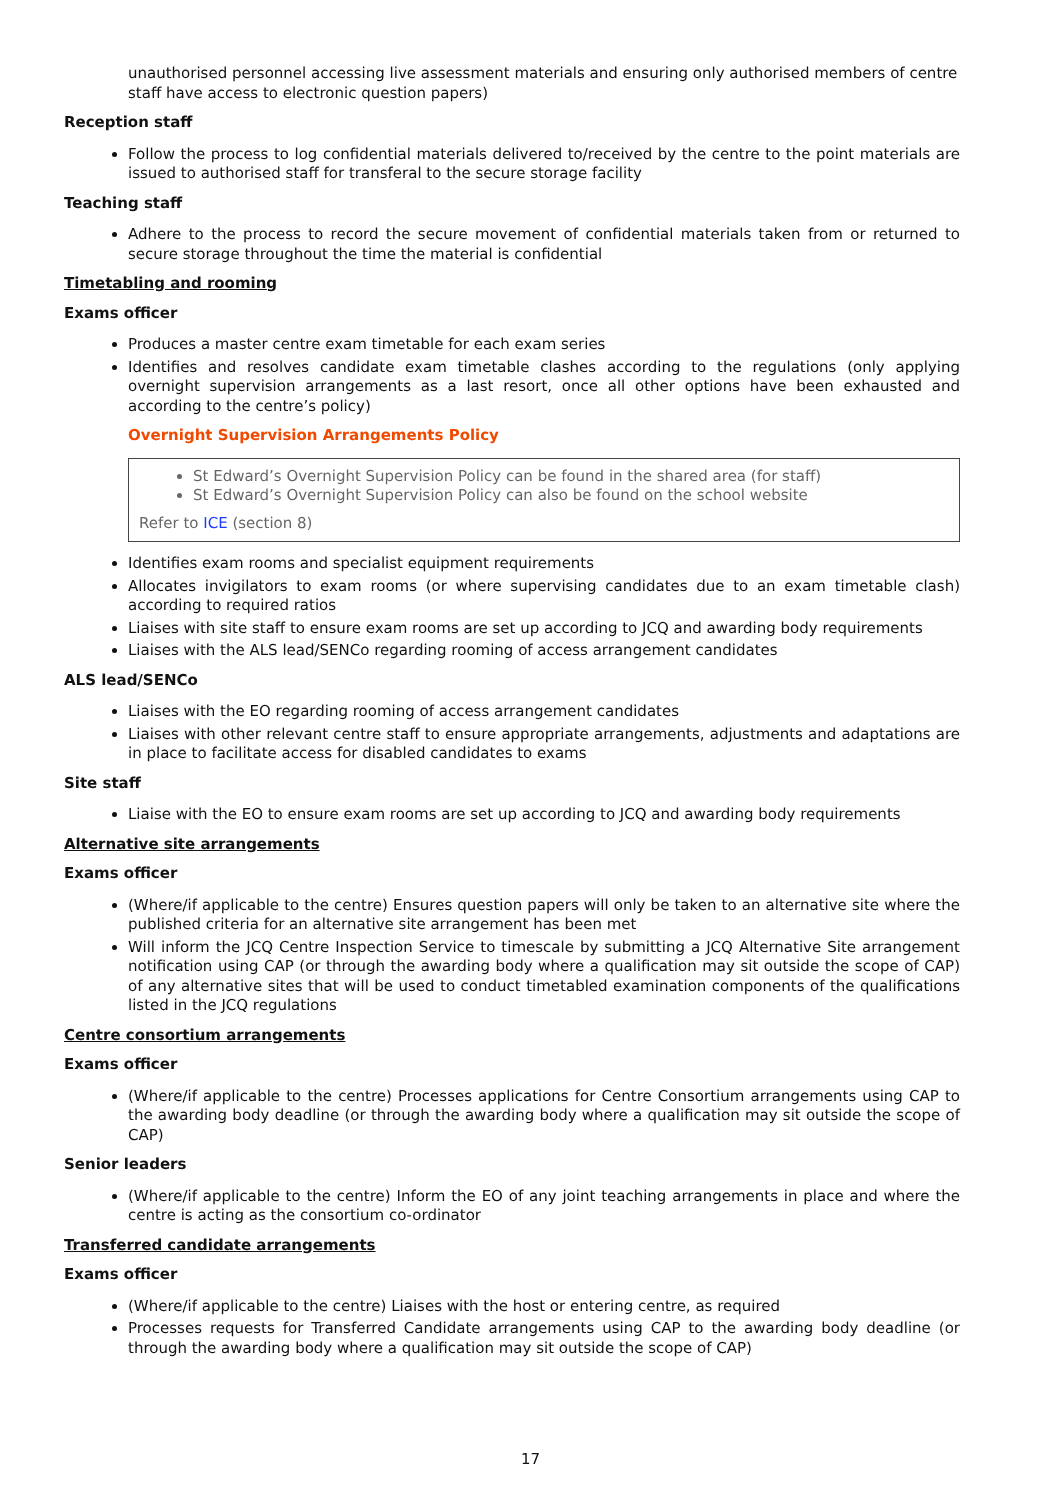unauthorised personnel accessing live assessment materials and ensuring only authorised members of centre staff have access to electronic question papers)
Reception staff
Follow the process to log confidential materials delivered to/received by the centre to the point materials are issued to authorised staff for transferal to the secure storage facility
Teaching staff
Adhere to the process to record the secure movement of confidential materials taken from or returned to secure storage throughout the time the material is confidential
Timetabling and rooming
Exams officer
Produces a master centre exam timetable for each exam series
Identifies and resolves candidate exam timetable clashes according to the regulations (only applying overnight supervision arrangements as a last resort, once all other options have been exhausted and according to the centre’s policy)
Overnight Supervision Arrangements Policy
St Edward’s Overnight Supervision Policy can be found in the shared area (for staff)
St Edward’s Overnight Supervision Policy can also be found on the school website
Refer to ICE (section 8)
Identifies exam rooms and specialist equipment requirements
Allocates invigilators to exam rooms (or where supervising candidates due to an exam timetable clash) according to required ratios
Liaises with site staff to ensure exam rooms are set up according to JCQ and awarding body requirements
Liaises with the ALS lead/SENCo regarding rooming of access arrangement candidates
ALS lead/SENCo
Liaises with the EO regarding rooming of access arrangement candidates
Liaises with other relevant centre staff to ensure appropriate arrangements, adjustments and adaptations are in place to facilitate access for disabled candidates to exams
Site staff
Liaise with the EO to ensure exam rooms are set up according to JCQ and awarding body requirements
Alternative site arrangements
Exams officer
(Where/if applicable to the centre) Ensures question papers will only be taken to an alternative site where the published criteria for an alternative site arrangement has been met
Will inform the JCQ Centre Inspection Service to timescale by submitting a JCQ Alternative Site arrangement notification using CAP (or through the awarding body where a qualification may sit outside the scope of CAP) of any alternative sites that will be used to conduct timetabled examination components of the qualifications listed in the JCQ regulations
Centre consortium arrangements
Exams officer
(Where/if applicable to the centre) Processes applications for Centre Consortium arrangements using CAP to the awarding body deadline (or through the awarding body where a qualification may sit outside the scope of CAP)
Senior leaders
(Where/if applicable to the centre) Inform the EO of any joint teaching arrangements in place and where the centre is acting as the consortium co-ordinator
Transferred candidate arrangements
Exams officer
(Where/if applicable to the centre) Liaises with the host or entering centre, as required
Processes requests for Transferred Candidate arrangements using CAP to the awarding body deadline (or through the awarding body where a qualification may sit outside the scope of CAP)
17